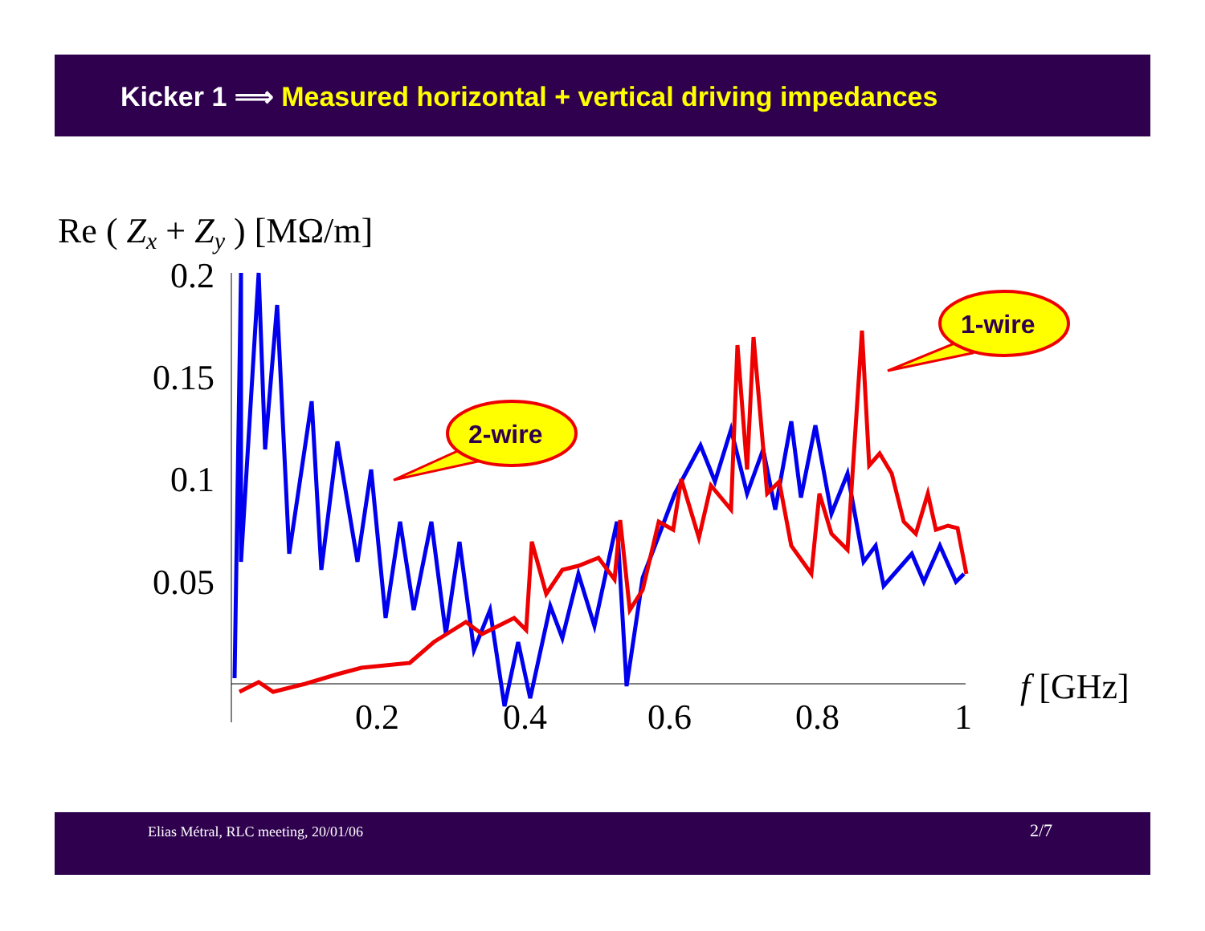Kicker 1 ⟹ Measured horizontal + vertical driving impedances
Re ( Zx + Zy ) [MΩ/m]
0.2
0.15
0.1
0.05
0.2
0.4
0.6
0.8
1
f [GHz]
2-wire
1-wire
Elias Métral, RLC meeting, 20/01/06 2/7